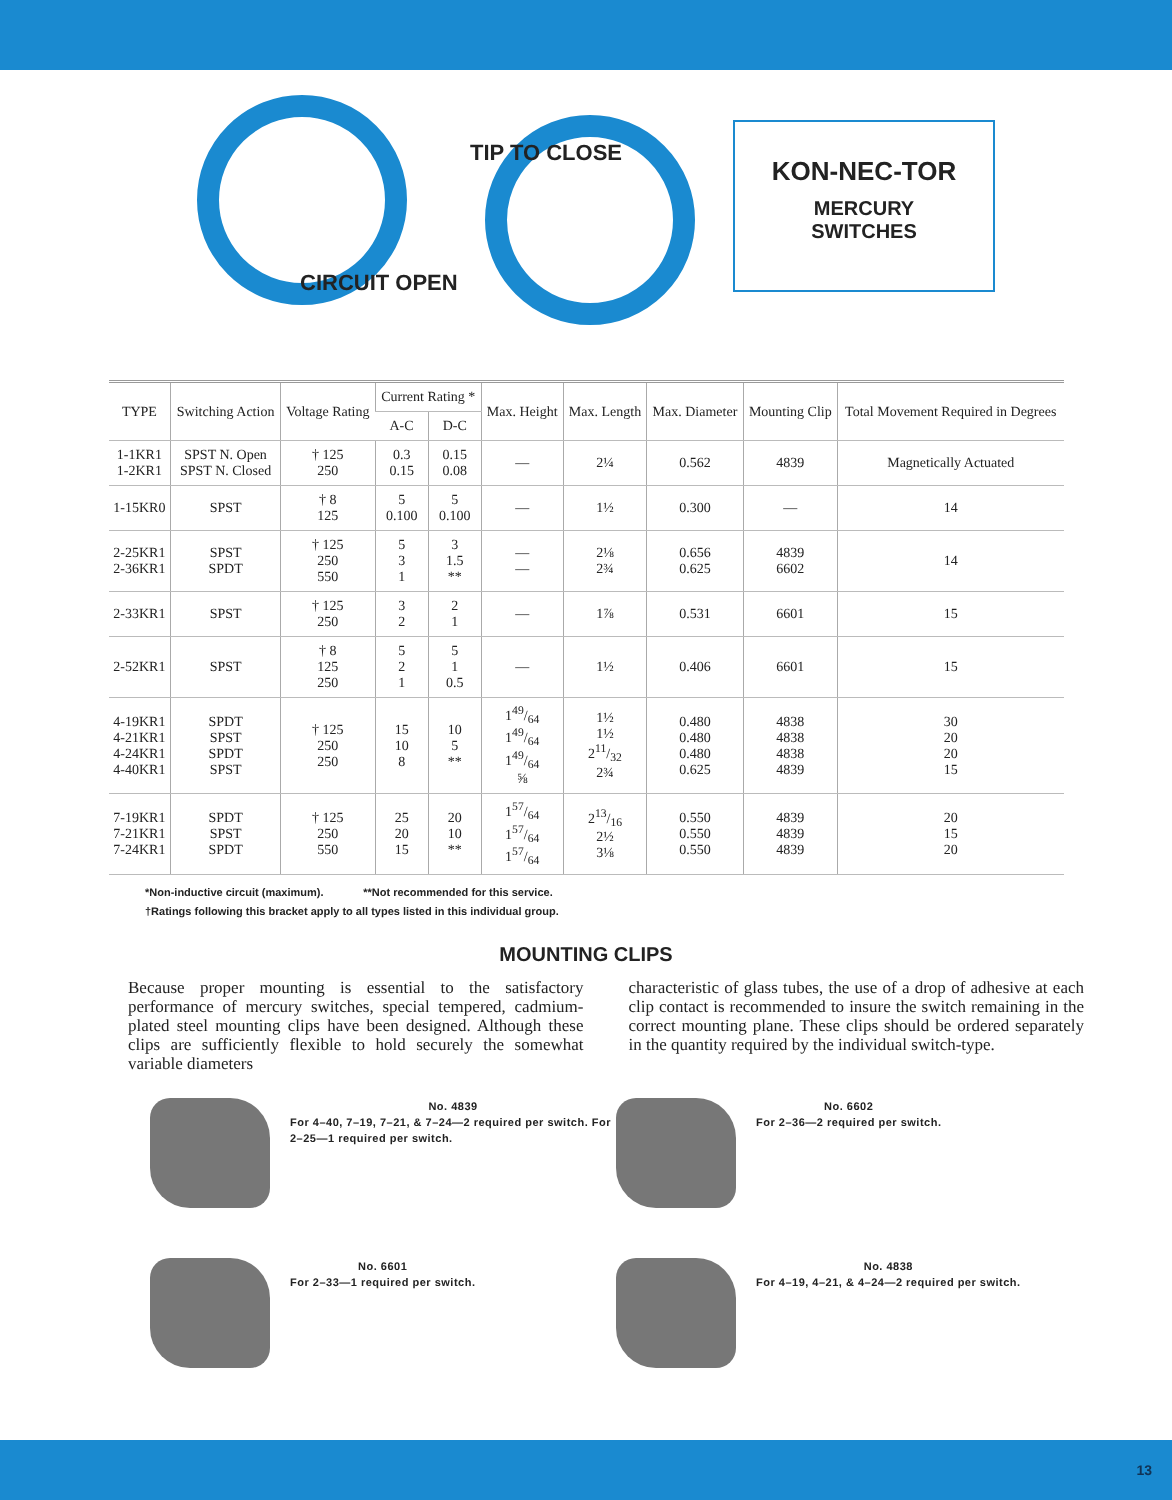CIRCUIT OPEN
TIP TO CLOSE
KON-NEC-TOR
MERCURY
SWITCHES
| TYPE | Switching Action | Voltage Rating | Current Rating * | | Max. Height | Max. Length | Max. Diameter | Mounting Clip | Total Movement Required in Degrees |
| --- | --- | --- | --- | --- | --- | --- | --- | --- | --- |
| | | | A-C | D-C | | | | | |
| 1-1KR1 1-2KR1 | SPST N. Open SPST N. Closed | † 125 250 | 0.3 0.15 | 0.15 0.08 | — | 2¼ | 0.562 | 4839 | Magnetically Actuated |
| 1-15KR0 | SPST | † 8 125 | 5 0.100 | 5 0.100 | — | 1½ | 0.300 | — | 14 |
| 2-25KR1 2-36KR1 | SPST SPDT | † 125 250 550 | 5 3 1 | 3 1.5 ** | — — | 2⅛ 2¾ | 0.656 0.625 | 4839 6602 | 14 |
| 2-33KR1 | SPST | † 125 250 | 3 2 | 2 1 | — | 1⅞ | 0.531 | 6601 | 15 |
| 2-52KR1 | SPST | † 8 125 250 | 5 2 1 | 5 1 0.5 | — | 1½ | 0.406 | 6601 | 15 |
| 4-19KR1 4-21KR1 4-24KR1 4-40KR1 | SPDT SPST SPDT SPST | † 125 250 250 | 15 10 8 | 10 5 ** | 149/64 149/64 149/64 ⅝ | 1½ 1½ 211/32 2¾ | 0.480 0.480 0.480 0.625 | 4838 4838 4838 4839 | 30 20 20 15 |
| 7-19KR1 7-21KR1 7-24KR1 | SPDT SPST SPDT | † 125 250 550 | 25 20 15 | 20 10 ** | 157/64 157/64 157/64 | 213/16 2½ 3⅛ | 0.550 0.550 0.550 | 4839 4839 4839 | 20 15 20 |
*Non-inductive circuit (maximum). **Not recommended for this service.
†Ratings following this bracket apply to all types listed in this individual group.
MOUNTING CLIPS
Because proper mounting is essential to the satisfactory performance of mercury switches, special tempered, cadmium-plated steel mounting clips have been designed. Although these clips are sufficiently flexible to hold securely the somewhat variable diameters
characteristic of glass tubes, the use of a drop of adhesive at each clip contact is recommended to insure the switch remaining in the correct mounting plane. These clips should be ordered separately in the quantity required by the individual switch-type.
No. 4839For 4–40, 7–19, 7–21, & 7–24—2 required per switch. For 2–25—1 required per switch.
No. 6602For 2–36—2 required per switch.
No. 6601For 2–33—1 required per switch.
No. 4838For 4–19, 4–21, & 4–24—2 required per switch.
13